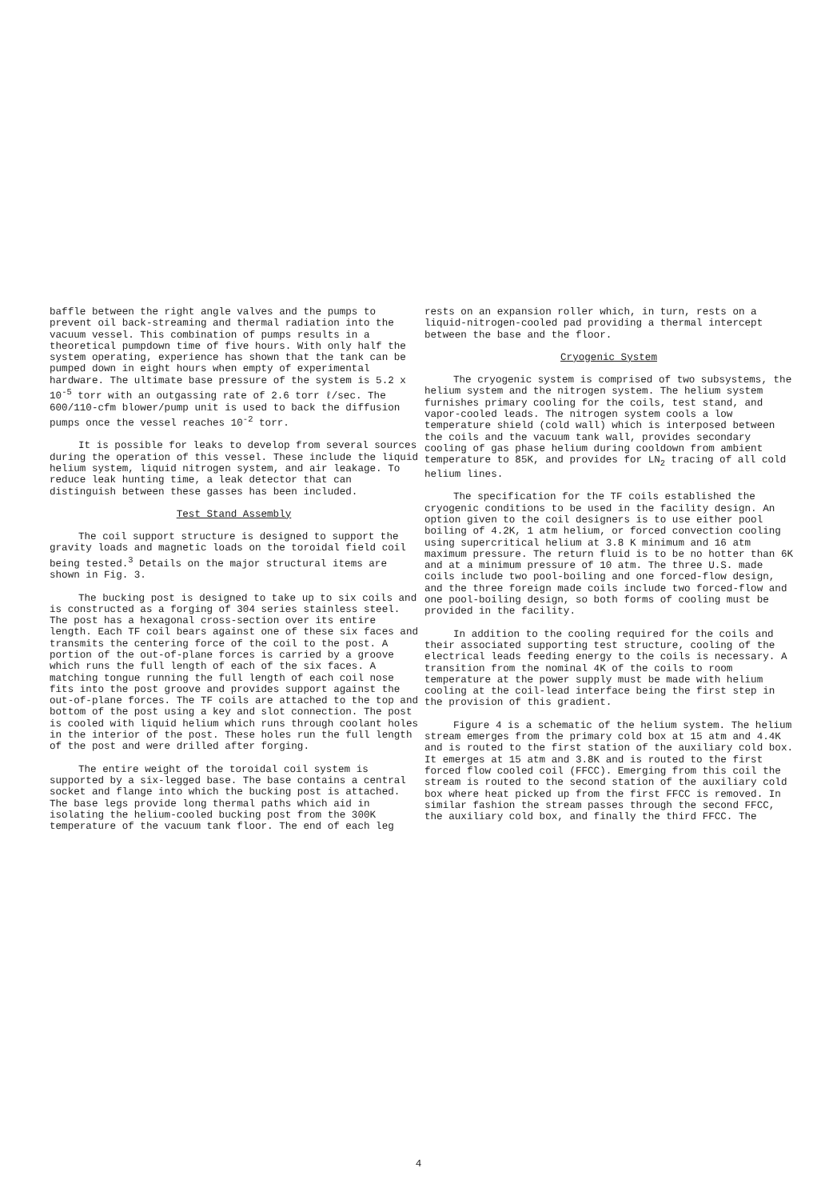baffle between the right angle valves and the pumps to prevent oil back-streaming and thermal radiation into the vacuum vessel. This combination of pumps results in a theoretical pumpdown time of five hours. With only half the system operating, experience has shown that the tank can be pumped down in eight hours when empty of experimental hardware. The ultimate base pressure of the system is 5.2 x 10<sup>-5</sup> torr with an outgassing rate of 2.6 torr ℓ/sec. The 600/110-cfm blower/pump unit is used to back the diffusion pumps once the vessel reaches 10<sup>-2</sup> torr.
It is possible for leaks to develop from several sources during the operation of this vessel. These include the liquid helium system, liquid nitrogen system, and air leakage. To reduce leak hunting time, a leak detector that can distinguish between these gasses has been included.
Test Stand Assembly
The coil support structure is designed to support the gravity loads and magnetic loads on the toroidal field coil being tested.<sup>3</sup> Details on the major structural items are shown in Fig. 3.
The bucking post is designed to take up to six coils and is constructed as a forging of 304 series stainless steel. The post has a hexagonal cross-section over its entire length. Each TF coil bears against one of these six faces and transmits the centering force of the coil to the post. A portion of the out-of-plane forces is carried by a groove which runs the full length of each of the six faces. A matching tongue running the full length of each coil nose fits into the post groove and provides support against the out-of-plane forces. The TF coils are attached to the top and bottom of the post using a key and slot connection. The post is cooled with liquid helium which runs through coolant holes in the interior of the post. These holes run the full length of the post and were drilled after forging.
The entire weight of the toroidal coil system is supported by a six-legged base. The base contains a central socket and flange into which the bucking post is attached. The base legs provide long thermal paths which aid in isolating the helium-cooled bucking post from the 300K temperature of the vacuum tank floor. The end of each leg
rests on an expansion roller which, in turn, rests on a liquid-nitrogen-cooled pad providing a thermal intercept between the base and the floor.
Cryogenic System
The cryogenic system is comprised of two subsystems, the helium system and the nitrogen system. The helium system furnishes primary cooling for the coils, test stand, and vapor-cooled leads. The nitrogen system cools a low temperature shield (cold wall) which is interposed between the coils and the vacuum tank wall, provides secondary cooling of gas phase helium during cooldown from ambient temperature to 85K, and provides for LN<sub>2</sub> tracing of all cold helium lines.
The specification for the TF coils established the cryogenic conditions to be used in the facility design. An option given to the coil designers is to use either pool boiling of 4.2K, 1 atm helium, or forced convection cooling using supercritical helium at 3.8 K minimum and 16 atm maximum pressure. The return fluid is to be no hotter than 6K and at a minimum pressure of 10 atm. The three U.S. made coils include two pool-boiling and one forced-flow design, and the three foreign made coils include two forced-flow and one pool-boiling design, so both forms of cooling must be provided in the facility.
In addition to the cooling required for the coils and their associated supporting test structure, cooling of the electrical leads feeding energy to the coils is necessary. A transition from the nominal 4K of the coils to room temperature at the power supply must be made with helium cooling at the coil-lead interface being the first step in the provision of this gradient.
Figure 4 is a schematic of the helium system. The helium stream emerges from the primary cold box at 15 atm and 4.4K and is routed to the first station of the auxiliary cold box. It emerges at 15 atm and 3.8K and is routed to the first forced flow cooled coil (FFCC). Emerging from this coil the stream is routed to the second station of the auxiliary cold box where heat picked up from the first FFCC is removed. In similar fashion the stream passes through the second FFCC, the auxiliary cold box, and finally the third FFCC. The
4